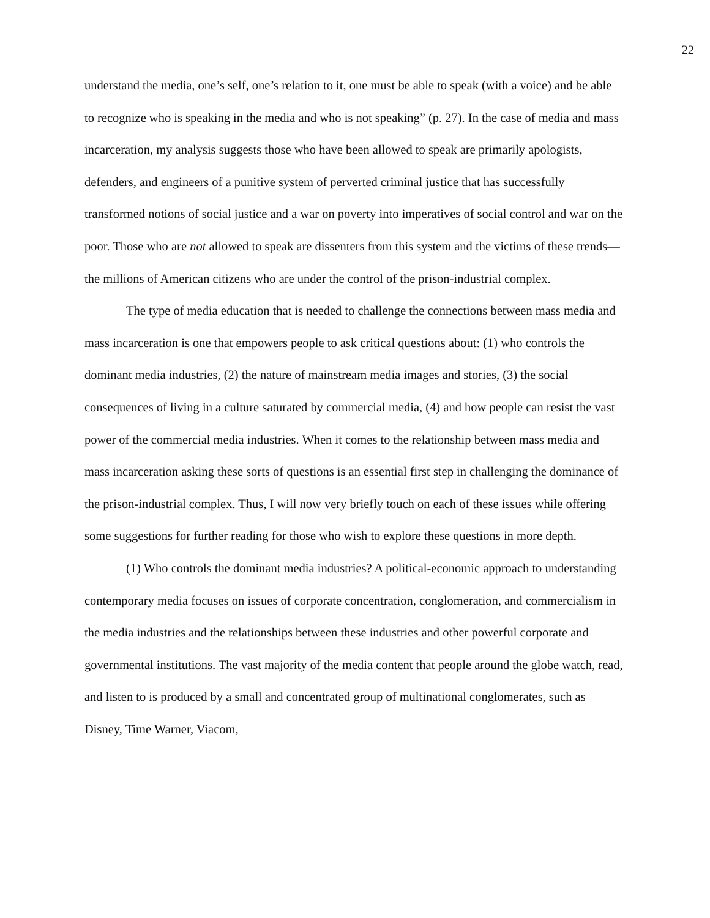22
understand the media, one’s self, one’s relation to it, one must be able to speak (with a voice) and be able to recognize who is speaking in the media and who is not speaking” (p. 27). In the case of media and mass incarceration, my analysis suggests those who have been allowed to speak are primarily apologists, defenders, and engineers of a punitive system of perverted criminal justice that has successfully transformed notions of social justice and a war on poverty into imperatives of social control and war on the poor. Those who are not allowed to speak are dissenters from this system and the victims of these trends— the millions of American citizens who are under the control of the prison-industrial complex.
The type of media education that is needed to challenge the connections between mass media and mass incarceration is one that empowers people to ask critical questions about: (1) who controls the dominant media industries, (2) the nature of mainstream media images and stories, (3) the social consequences of living in a culture saturated by commercial media, (4) and how people can resist the vast power of the commercial media industries. When it comes to the relationship between mass media and mass incarceration asking these sorts of questions is an essential first step in challenging the dominance of the prison-industrial complex. Thus, I will now very briefly touch on each of these issues while offering some suggestions for further reading for those who wish to explore these questions in more depth.
(1) Who controls the dominant media industries? A political-economic approach to understanding contemporary media focuses on issues of corporate concentration, conglomeration, and commercialism in the media industries and the relationships between these industries and other powerful corporate and governmental institutions. The vast majority of the media content that people around the globe watch, read, and listen to is produced by a small and concentrated group of multinational conglomerates, such as Disney, Time Warner, Viacom,